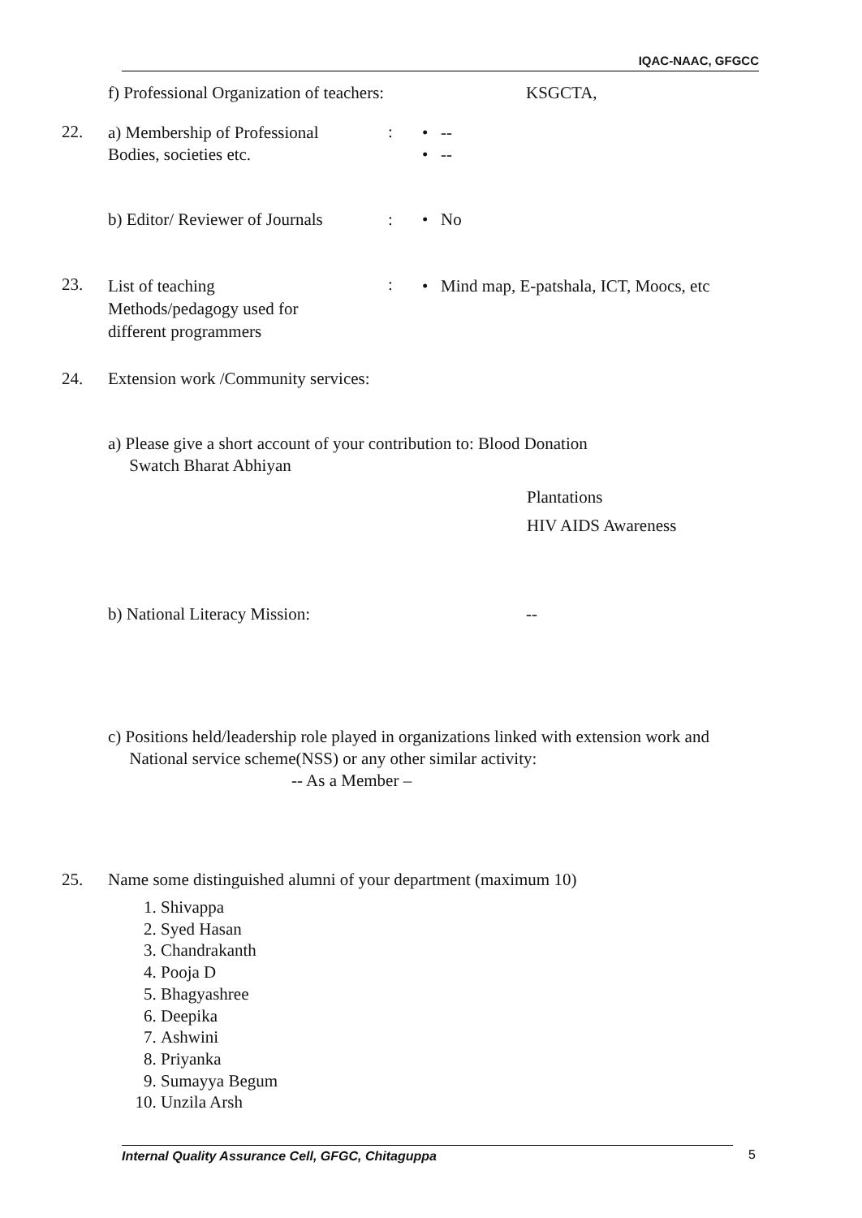IQAC-NAAC, GFGCC
f) Professional Organization of teachers:
KSGCTA,
22.
a) Membership of Professional
Bodies, societies etc.
:
• --
• --
b) Editor/ Reviewer of Journals
: • No
23.
List of teaching
Methods/pedagogy used for
different programmers
:
• Mind map, E-patshala, ICT, Moocs, etc
24.
Extension work /Community services:
a) Please give a short account of your contribution to: Blood Donation
Swatch Bharat Abhiyan
Plantations
HIV AIDS Awareness
b) National Literacy Mission: --
c) Positions held/leadership role played in organizations linked with extension work and
National service scheme(NSS) or any other similar activity:
-- As a Member –
25.
Name some distinguished alumni of your department (maximum 10)
1. Shivappa
2. Syed Hasan
3. Chandrakanth
4. Pooja D
5. Bhagyashree
6. Deepika
7. Ashwini
8. Priyanka
9. Sumayya Begum
10. Unzila Arsh
Internal Quality Assurance Cell, GFGC, Chitaguppa 5